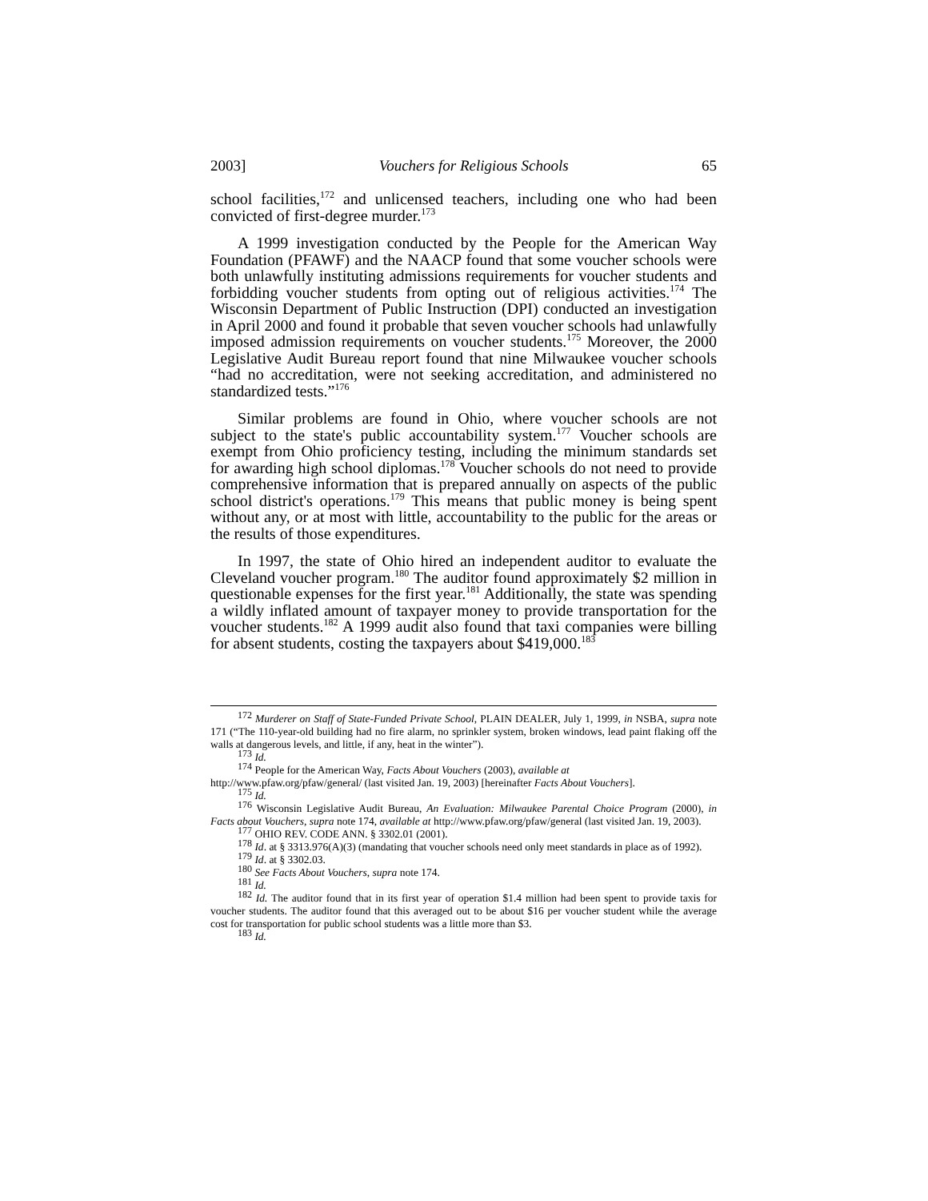2003] Vouchers for Religious Schools 65
school facilities,<sup>172</sup> and unlicensed teachers, including one who had been convicted of first-degree murder.<sup>173</sup>
A 1999 investigation conducted by the People for the American Way Foundation (PFAWF) and the NAACP found that some voucher schools were both unlawfully instituting admissions requirements for voucher students and forbidding voucher students from opting out of religious activities.<sup>174</sup> The Wisconsin Department of Public Instruction (DPI) conducted an investigation in April 2000 and found it probable that seven voucher schools had unlawfully imposed admission requirements on voucher students.<sup>175</sup> Moreover, the 2000 Legislative Audit Bureau report found that nine Milwaukee voucher schools “had no accreditation, were not seeking accreditation, and administered no standardized tests.”<sup>176</sup>
Similar problems are found in Ohio, where voucher schools are not subject to the state's public accountability system.<sup>177</sup> Voucher schools are exempt from Ohio proficiency testing, including the minimum standards set for awarding high school diplomas.<sup>178</sup> Voucher schools do not need to provide comprehensive information that is prepared annually on aspects of the public school district's operations.<sup>179</sup> This means that public money is being spent without any, or at most with little, accountability to the public for the areas or the results of those expenditures.
In 1997, the state of Ohio hired an independent auditor to evaluate the Cleveland voucher program.<sup>180</sup> The auditor found approximately $2 million in questionable expenses for the first year.<sup>181</sup> Additionally, the state was spending a wildly inflated amount of taxpayer money to provide transportation for the voucher students.<sup>182</sup> A 1999 audit also found that taxi companies were billing for absent students, costing the taxpayers about $419,000.<sup>183</sup>
<sup>172</sup> Murderer on Staff of State-Funded Private School, PLAIN DEALER, July 1, 1999, in NSBA, supra note 171 (“The 110-year-old building had no fire alarm, no sprinkler system, broken windows, lead paint flaking off the walls at dangerous levels, and little, if any, heat in the winter”).
<sup>173</sup> Id.
<sup>174</sup> People for the American Way, Facts About Vouchers (2003), available at
http://www.pfaw.org/pfaw/general/ (last visited Jan. 19, 2003) [hereinafter Facts About Vouchers].
<sup>175</sup> Id.
<sup>176</sup> Wisconsin Legislative Audit Bureau, An Evaluation: Milwaukee Parental Choice Program (2000), in Facts about Vouchers, supra note 174, available at http://www.pfaw.org/pfaw/general (last visited Jan. 19, 2003).
<sup>177</sup> OHIO REV. CODE ANN. § 3302.01 (2001).
<sup>178</sup> Id. at § 3313.976(A)(3) (mandating that voucher schools need only meet standards in place as of 1992).
<sup>179</sup> Id. at § 3302.03.
<sup>180</sup> See Facts About Vouchers, supra note 174.
<sup>181</sup> Id.
<sup>182</sup> Id. The auditor found that in its first year of operation $1.4 million had been spent to provide taxis for voucher students. The auditor found that this averaged out to be about $16 per voucher student while the average cost for transportation for public school students was a little more than $3.
<sup>183</sup> Id.